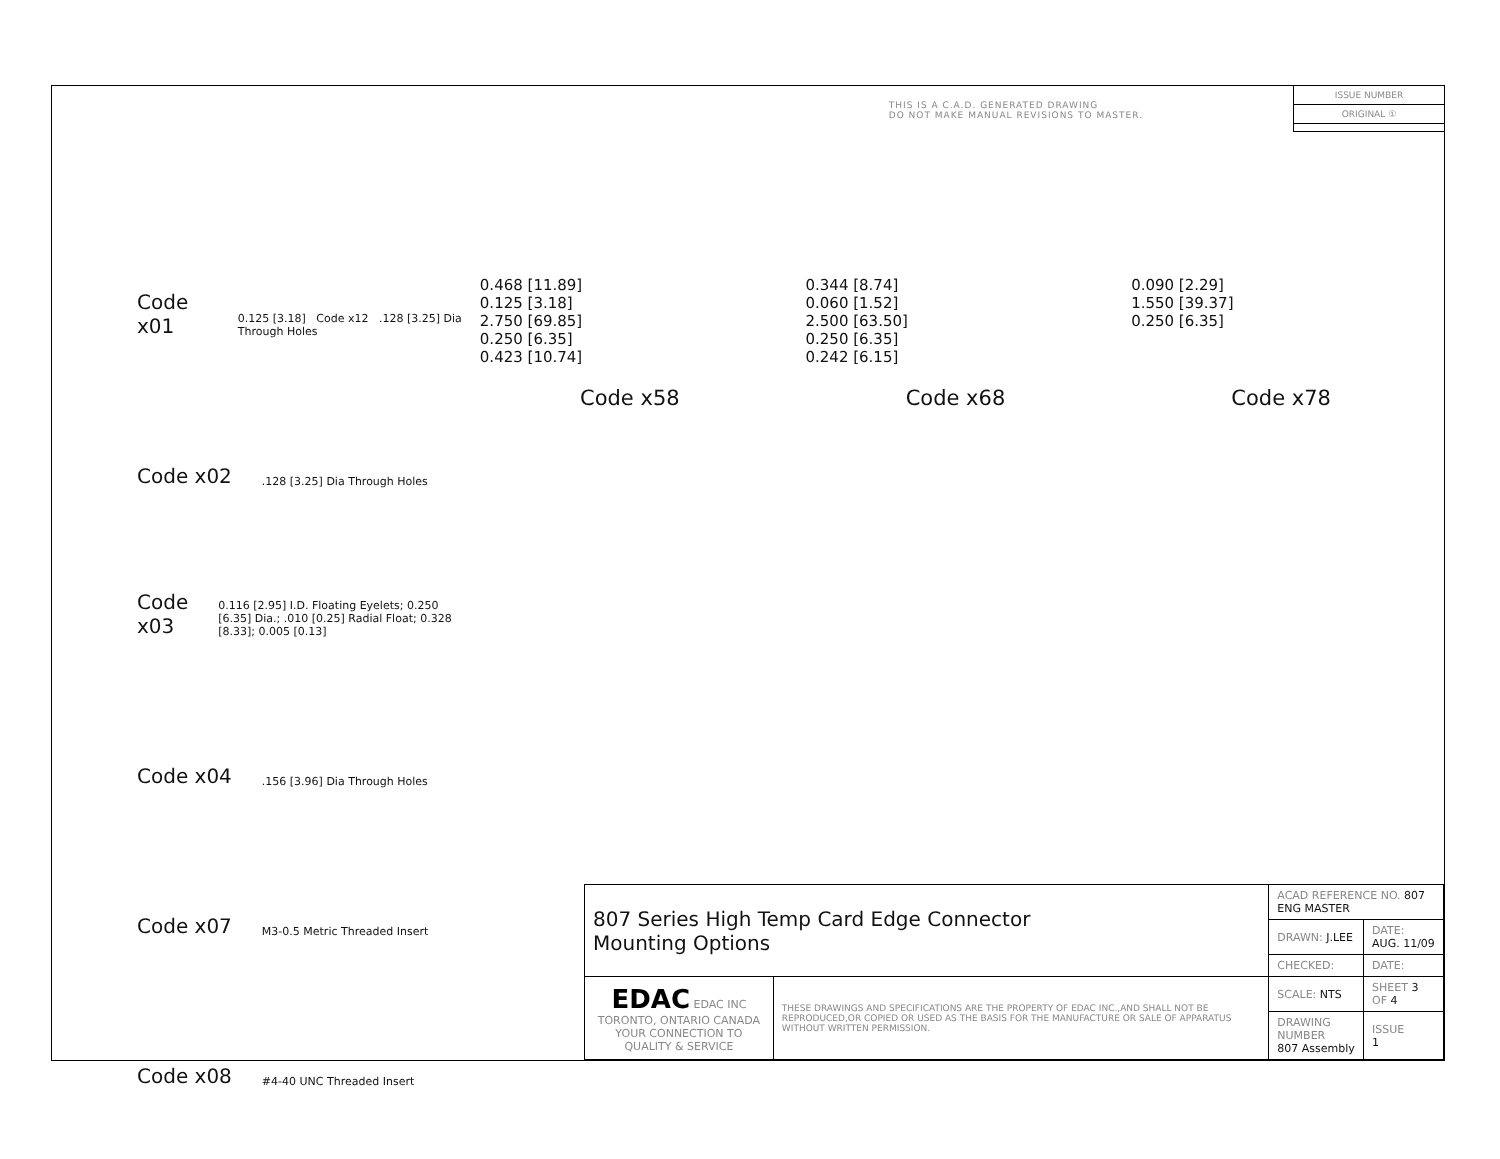THIS IS A C.A.D. GENERATED DRAWING
DO NOT MAKE MANUAL REVISIONS TO MASTER.
ISSUE NUMBER
ORIGINAL ①
Code x01 0.125 [3.18] Code x12 .128 [3.25] Dia Through Holes
Code x02 .128 [3.25] Dia Through Holes
Code x03 0.116 [2.95] I.D. Floating Eyelets; 0.250 [6.35] Dia.; .010 [0.25] Radial Float; 0.328 [8.33]; 0.005 [0.13]
Code x04 .156 [3.96] Dia Through Holes
Code x07 M3-0.5 Metric Threaded Insert
Code x08 #4-40 UNC Threaded Insert
0.468 [11.89]
0.125 [3.18]
2.750 [69.85]
0.250 [6.35]
0.423 [10.74]
0.344 [8.74]
0.060 [1.52]
2.500 [63.50]
0.250 [6.35]
0.242 [6.15]
0.090 [2.29]
1.550 [39.37]
0.250 [6.35]
Code x58 Code x68 Code x78
| 807 Series High Temp Card Edge Connector Mounting Options | | ACAD REFERENCE NO. 807 ENG MASTER | |
| | | DRAWN: J.LEE | DATE: AUG. 11/09 |
| | | CHECKED: | DATE: |
| EDAC EDAC INC TORONTO, ONTARIO CANADA YOUR CONNECTION TO QUALITY & SERVICE | THESE DRAWINGS AND SPECIFICATIONS ARE THE PROPERTY OF EDAC INC.,AND SHALL NOT BE REPRODUCED,OR COPIED OR USED AS THE BASIS FOR THE MANUFACTURE OR SALE OF APPARATUS WITHOUT WRITTEN PERMISSION. | SCALE: NTS | SHEET 3 OF 4 |
| | | DRAWING NUMBER 807 Assembly | ISSUE 1 |